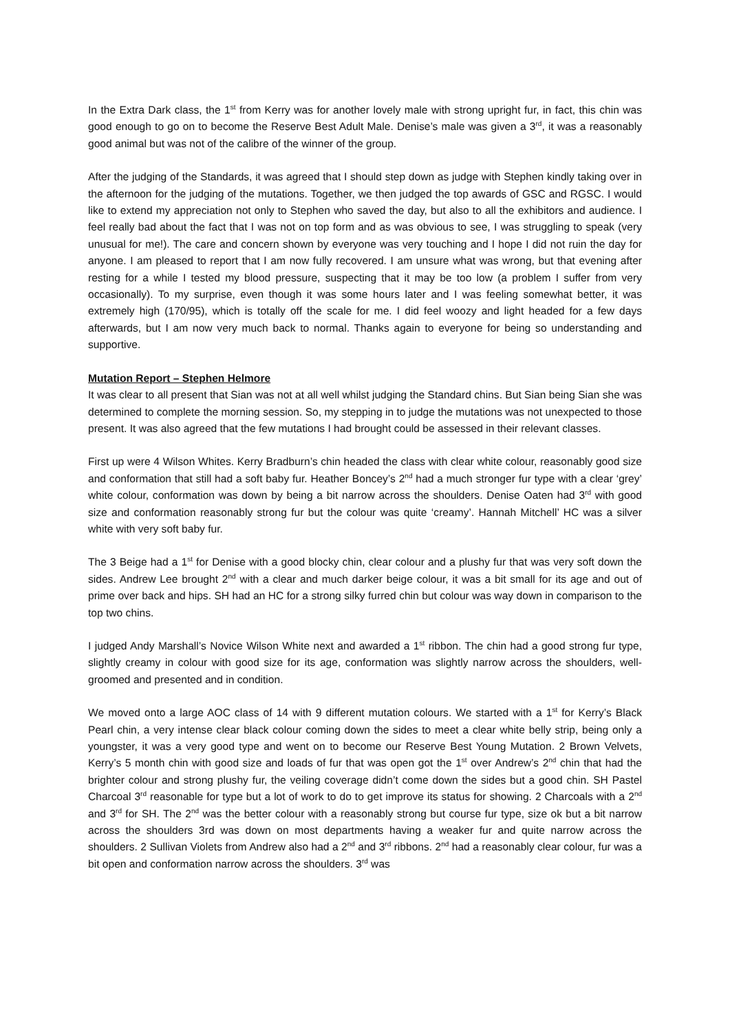In the Extra Dark class, the 1<sup>st</sup> from Kerry was for another lovely male with strong upright fur, in fact, this chin was good enough to go on to become the Reserve Best Adult Male. Denise’s male was given a 3<sup>rd</sup>, it was a reasonably good animal but was not of the calibre of the winner of the group.
After the judging of the Standards, it was agreed that I should step down as judge with Stephen kindly taking over in the afternoon for the judging of the mutations. Together, we then judged the top awards of GSC and RGSC. I would like to extend my appreciation not only to Stephen who saved the day, but also to all the exhibitors and audience. I feel really bad about the fact that I was not on top form and as was obvious to see, I was struggling to speak (very unusual for me!). The care and concern shown by everyone was very touching and I hope I did not ruin the day for anyone. I am pleased to report that I am now fully recovered. I am unsure what was wrong, but that evening after resting for a while I tested my blood pressure, suspecting that it may be too low (a problem I suffer from very occasionally). To my surprise, even though it was some hours later and I was feeling somewhat better, it was extremely high (170/95), which is totally off the scale for me. I did feel woozy and light headed for a few days afterwards, but I am now very much back to normal. Thanks again to everyone for being so understanding and supportive.
Mutation Report – Stephen Helmore
It was clear to all present that Sian was not at all well whilst judging the Standard chins. But Sian being Sian she was determined to complete the morning session. So, my stepping in to judge the mutations was not unexpected to those present. It was also agreed that the few mutations I had brought could be assessed in their relevant classes.
First up were 4 Wilson Whites. Kerry Bradburn’s chin headed the class with clear white colour, reasonably good size and conformation that still had a soft baby fur. Heather Boncey’s 2<sup>nd</sup> had a much stronger fur type with a clear ‘grey’ white colour, conformation was down by being a bit narrow across the shoulders. Denise Oaten had 3<sup>rd</sup> with good size and conformation reasonably strong fur but the colour was quite ‘creamy’. Hannah Mitchell’ HC was a silver white with very soft baby fur.
The 3 Beige had a 1<sup>st</sup> for Denise with a good blocky chin, clear colour and a plushy fur that was very soft down the sides. Andrew Lee brought 2<sup>nd</sup> with a clear and much darker beige colour, it was a bit small for its age and out of prime over back and hips. SH had an HC for a strong silky furred chin but colour was way down in comparison to the top two chins.
I judged Andy Marshall’s Novice Wilson White next and awarded a 1<sup>st</sup> ribbon. The chin had a good strong fur type, slightly creamy in colour with good size for its age, conformation was slightly narrow across the shoulders, well-groomed and presented and in condition.
We moved onto a large AOC class of 14 with 9 different mutation colours. We started with a 1<sup>st</sup> for Kerry’s Black Pearl chin, a very intense clear black colour coming down the sides to meet a clear white belly strip, being only a youngster, it was a very good type and went on to become our Reserve Best Young Mutation. 2 Brown Velvets, Kerry’s 5 month chin with good size and loads of fur that was open got the 1<sup>st</sup> over Andrew’s 2<sup>nd</sup> chin that had the brighter colour and strong plushy fur, the veiling coverage didn’t come down the sides but a good chin. SH Pastel Charcoal 3<sup>rd</sup> reasonable for type but a lot of work to do to get improve its status for showing. 2 Charcoals with a 2<sup>nd</sup> and 3<sup>rd</sup> for SH. The 2<sup>nd</sup> was the better colour with a reasonably strong but course fur type, size ok but a bit narrow across the shoulders 3rd was down on most departments having a weaker fur and quite narrow across the shoulders. 2 Sullivan Violets from Andrew also had a 2<sup>nd</sup> and 3<sup>rd</sup> ribbons. 2<sup>nd</sup> had a reasonably clear colour, fur was a bit open and conformation narrow across the shoulders. 3<sup>rd</sup> was